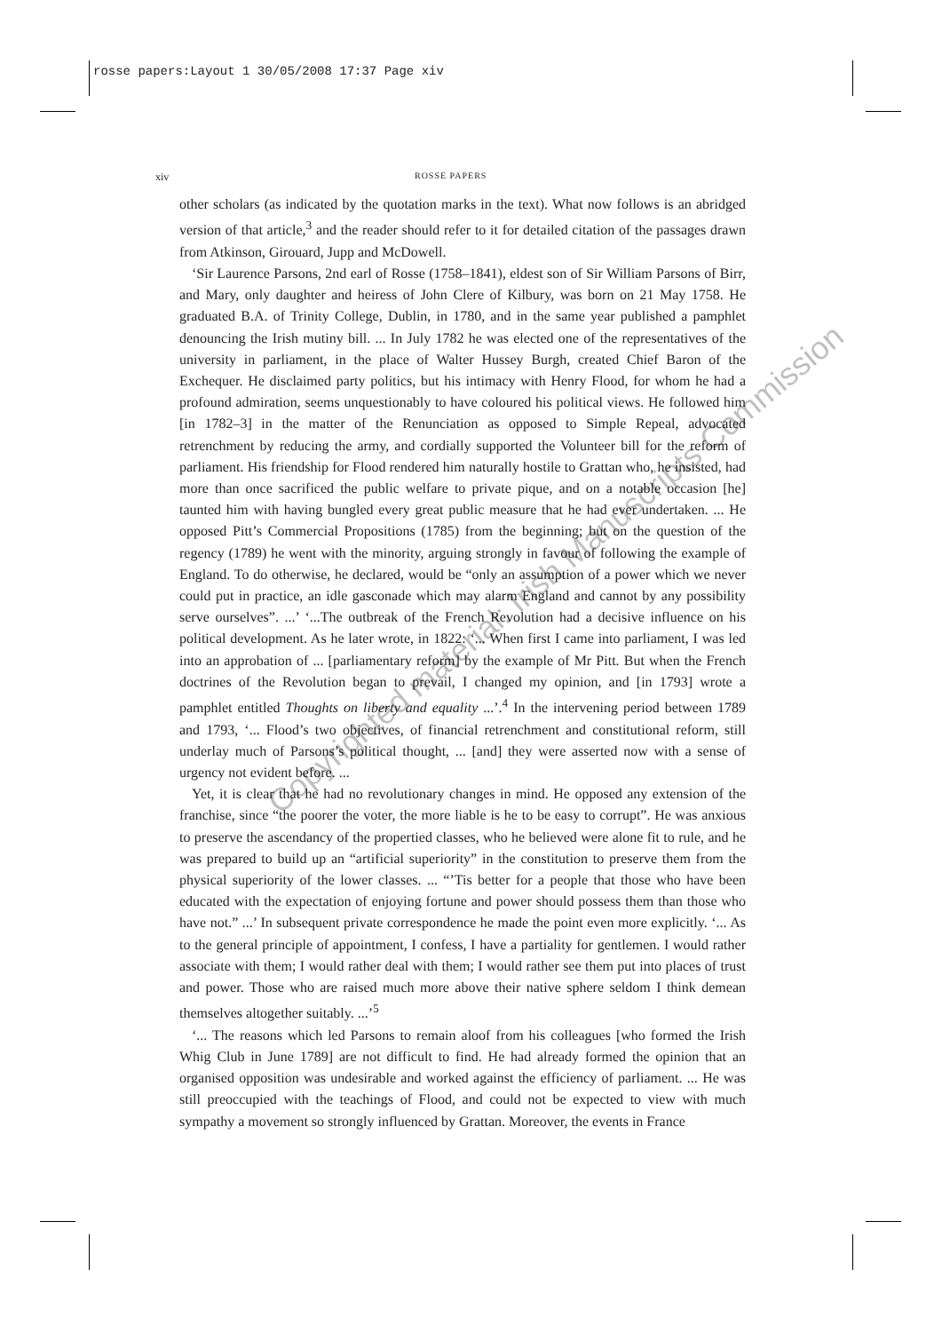rosse papers:Layout 1 30/05/2008 17:37 Page xiv
xiv ROSSE PAPERS
other scholars (as indicated by the quotation marks in the text). What now follows is an abridged version of that article,<sup>3</sup> and the reader should refer to it for detailed citation of the passages drawn from Atkinson, Girouard, Jupp and McDowell.
‘Sir Laurence Parsons, 2nd earl of Rosse (1758–1841), eldest son of Sir William Parsons of Birr, and Mary, only daughter and heiress of John Clere of Kilbury, was born on 21 May 1758. He graduated B.A. of Trinity College, Dublin, in 1780, and in the same year published a pamphlet denouncing the Irish mutiny bill. ... In July 1782 he was elected one of the representatives of the university in parliament, in the place of Walter Hussey Burgh, created Chief Baron of the Exchequer. He disclaimed party politics, but his intimacy with Henry Flood, for whom he had a profound admiration, seems unquestionably to have coloured his political views. He followed him [in 1782–3] in the matter of the Renunciation as opposed to Simple Repeal, advocated retrenchment by reducing the army, and cordially supported the Volunteer bill for the reform of parliament. His friendship for Flood rendered him naturally hostile to Grattan who, he insisted, had more than once sacrificed the public welfare to private pique, and on a notable occasion [he] taunted him with having bungled every great public measure that he had ever undertaken. ... He opposed Pitt’s Commercial Propositions (1785) from the beginning; but on the question of the regency (1789) he went with the minority, arguing strongly in favour of following the example of England. To do otherwise, he declared, would be “only an assumption of a power which we never could put in practice, an idle gasconade which may alarm England and cannot by any possibility serve ourselves”. ...’ ‘...The outbreak of the French Revolution had a decisive influence on his political development. As he later wrote, in 1822: ‘... When first I came into parliament, I was led into an approbation of ... [parliamentary reform] by the example of Mr Pitt. But when the French doctrines of the Revolution began to prevail, I changed my opinion, and [in 1793] wrote a pamphlet entitled Thoughts on liberty and equality ...’.<sup>4</sup> In the intervening period between 1789 and 1793, ‘... Flood’s two objectives, of financial retrenchment and constitutional reform, still underlay much of Parsons’s political thought, ... [and] they were asserted now with a sense of urgency not evident before. ...
Yet, it is clear that he had no revolutionary changes in mind. He opposed any extension of the franchise, since “the poorer the voter, the more liable is he to be easy to corrupt”. He was anxious to preserve the ascendancy of the propertied classes, who he believed were alone fit to rule, and he was prepared to build up an “artificial superiority” in the constitution to preserve them from the physical superiority of the lower classes. ... “’Tis better for a people that those who have been educated with the expectation of enjoying fortune and power should possess them than those who have not.” ...’ In subsequent private correspondence he made the point even more explicitly. ‘... As to the general principle of appointment, I confess, I have a partiality for gentlemen. I would rather associate with them; I would rather deal with them; I would rather see them put into places of trust and power. Those who are raised much more above their native sphere seldom I think demean themselves altogether suitably. ...’<sup>5</sup>
‘... The reasons which led Parsons to remain aloof from his colleagues [who formed the Irish Whig Club in June 1789] are not difficult to find. He had already formed the opinion that an organised opposition was undesirable and worked against the efficiency of parliament. ... He was still preoccupied with the teachings of Flood, and could not be expected to view with much sympathy a movement so strongly influenced by Grattan. Moreover, the events in France
Copyrighted material: Irish Manuscripts Commission